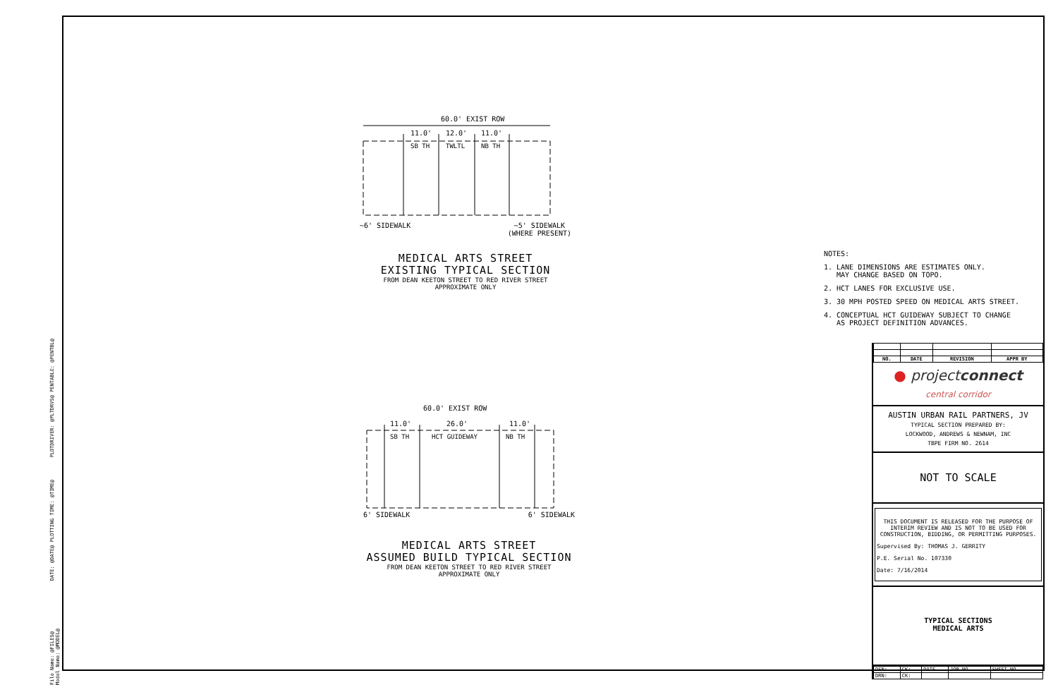PLOTDRIVER: @PLTDRVS@ PENTABLE: @PENTBL@
DATE: @DATE@ PLOTTING TIME: @TIME@
File Name: @FILES@ Model Name: @MODEL@
60.0' EXIST ROW
11.0'
12.0'
11.0'
SB TH
TWLTL
NB TH
~6' SIDEWALK ~5' SIDEWALK
(WHERE PRESENT)
MEDICAL ARTS STREET
EXISTING TYPICAL SECTION
FROM DEAN KEETON STREET TO RED RIVER STREET
APPROXIMATE ONLY
60.0' EXIST ROW
11.0'
26.0'
11.0'
SB TH
HCT GUIDEWAY
NB TH
6' SIDEWALK 6' SIDEWALK
MEDICAL ARTS STREET
ASSUMED BUILD TYPICAL SECTION
FROM DEAN KEETON STREET TO RED RIVER STREET
APPROXIMATE ONLY
NOTES:
1. LANE DIMENSIONS ARE ESTIMATES ONLY.
MAY CHANGE BASED ON TOPO.
2. HCT LANES FOR EXCLUSIVE USE.
3. 30 MPH POSTED SPEED ON MEDICAL ARTS STREET.
4. CONCEPTUAL HCT GUIDEWAY SUBJECT TO CHANGE
AS PROJECT DEFINITION ADVANCES.
| NO. | DATE | REVISION | APPR BY |
| --- | --- | --- | --- |
● projectconnect
central corridor
AUSTIN URBAN RAIL PARTNERS, JV
TYPICAL SECTION PREPARED BY:
LOCKWOOD, ANDREWS & NEWNAM, INC
TBPE FIRM NO. 2614
NOT TO SCALE
THIS DOCUMENT IS RELEASED FOR THE PURPOSE OF INTERIM REVIEW AND IS NOT TO BE USED FOR CONSTRUCTION, BIDDING, OR PERMITTING PURPOSES.
Supervised By: THOMAS J. GERRITY
P.E. Serial No. 107330
Date: 7/16/2014
TYPICAL SECTIONS
MEDICAL ARTS
| DSN: | CK: | DATE | JOB NO. | SHEET NO. |
| DRN: | CK: | | | |